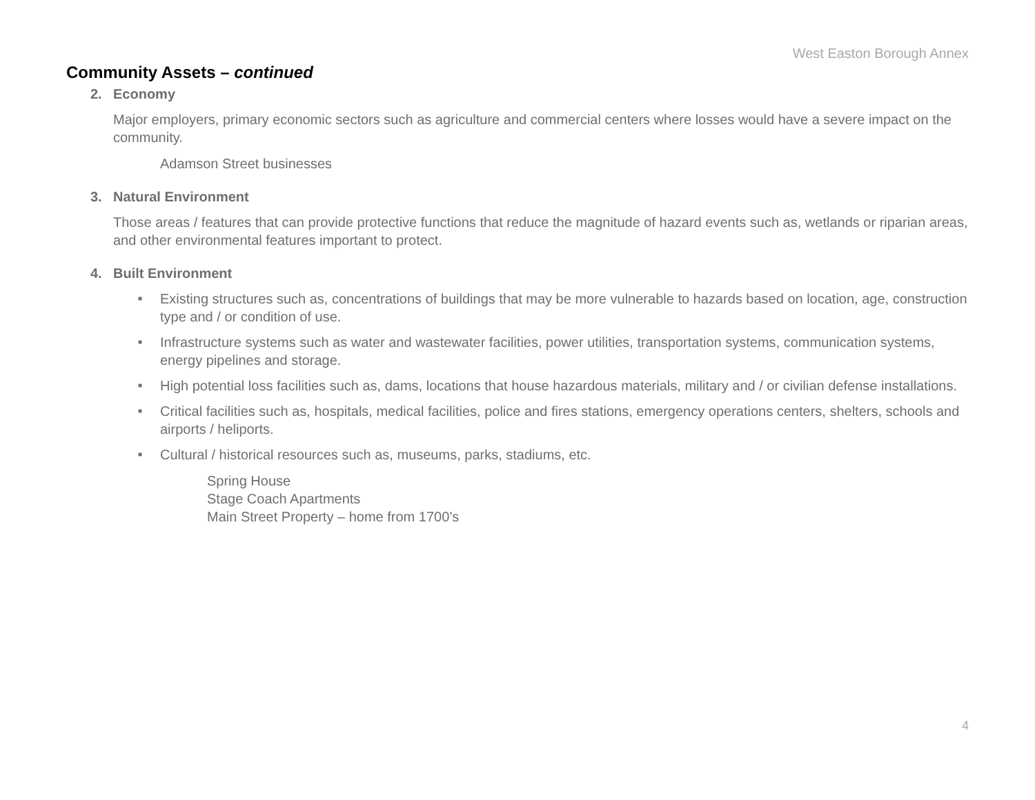West Easton Borough Annex
Community Assets – continued
2. Economy
Major employers, primary economic sectors such as agriculture and commercial centers where losses would have a severe impact on the community.
Adamson Street businesses
3. Natural Environment
Those areas / features that can provide protective functions that reduce the magnitude of hazard events such as, wetlands or riparian areas, and other environmental features important to protect.
4. Built Environment
■ Existing structures such as, concentrations of buildings that may be more vulnerable to hazards based on location, age, construction type and / or condition of use.
■ Infrastructure systems such as water and wastewater facilities, power utilities, transportation systems, communication systems, energy pipelines and storage.
■ High potential loss facilities such as, dams, locations that house hazardous materials, military and / or civilian defense installations.
■ Critical facilities such as, hospitals, medical facilities, police and fires stations, emergency operations centers, shelters, schools and airports / heliports.
■ Cultural / historical resources such as, museums, parks, stadiums, etc.
Spring House
Stage Coach Apartments
Main Street Property – home from 1700’s
4